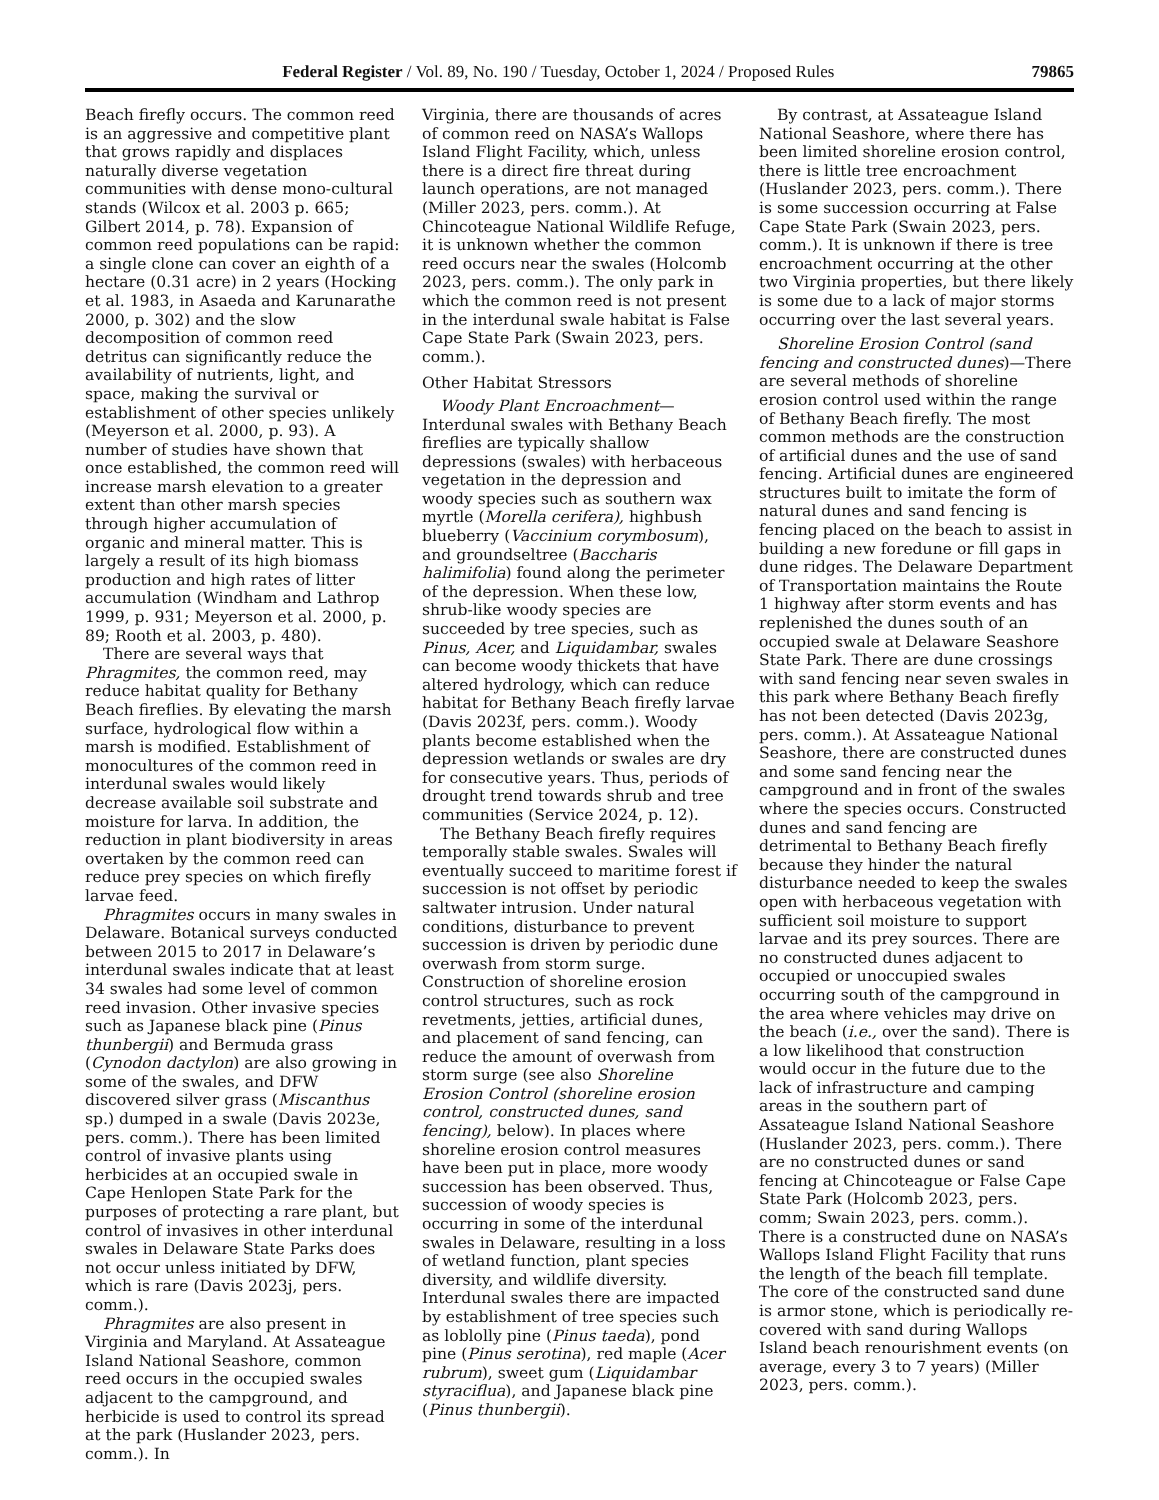Federal Register / Vol. 89, No. 190 / Tuesday, October 1, 2024 / Proposed Rules 79865
Beach firefly occurs. The common reed is an aggressive and competitive plant that grows rapidly and displaces naturally diverse vegetation communities with dense mono-cultural stands (Wilcox et al. 2003 p. 665; Gilbert 2014, p. 78). Expansion of common reed populations can be rapid: a single clone can cover an eighth of a hectare (0.31 acre) in 2 years (Hocking et al. 1983, in Asaeda and Karunarathe 2000, p. 302) and the slow decomposition of common reed detritus can significantly reduce the availability of nutrients, light, and space, making the survival or establishment of other species unlikely (Meyerson et al. 2000, p. 93). A number of studies have shown that once established, the common reed will increase marsh elevation to a greater extent than other marsh species through higher accumulation of organic and mineral matter. This is largely a result of its high biomass production and high rates of litter accumulation (Windham and Lathrop 1999, p. 931; Meyerson et al. 2000, p. 89; Rooth et al. 2003, p. 480).
There are several ways that Phragmites, the common reed, may reduce habitat quality for Bethany Beach fireflies. By elevating the marsh surface, hydrological flow within a marsh is modified. Establishment of monocultures of the common reed in interdunal swales would likely decrease available soil substrate and moisture for larva. In addition, the reduction in plant biodiversity in areas overtaken by the common reed can reduce prey species on which firefly larvae feed.
Phragmites occurs in many swales in Delaware. Botanical surveys conducted between 2015 to 2017 in Delaware’s interdunal swales indicate that at least 34 swales had some level of common reed invasion. Other invasive species such as Japanese black pine (Pinus thunbergii) and Bermuda grass (Cynodon dactylon) are also growing in some of the swales, and DFW discovered silver grass (Miscanthus sp.) dumped in a swale (Davis 2023e, pers. comm.). There has been limited control of invasive plants using herbicides at an occupied swale in Cape Henlopen State Park for the purposes of protecting a rare plant, but control of invasives in other interdunal swales in Delaware State Parks does not occur unless initiated by DFW, which is rare (Davis 2023j, pers. comm.).
Phragmites are also present in Virginia and Maryland. At Assateague Island National Seashore, common reed occurs in the occupied swales adjacent to the campground, and herbicide is used to control its spread at the park (Huslander 2023, pers. comm.). In
Virginia, there are thousands of acres of common reed on NASA’s Wallops Island Flight Facility, which, unless there is a direct fire threat during launch operations, are not managed (Miller 2023, pers. comm.). At Chincoteague National Wildlife Refuge, it is unknown whether the common reed occurs near the swales (Holcomb 2023, pers. comm.). The only park in which the common reed is not present in the interdunal swale habitat is False Cape State Park (Swain 2023, pers. comm.).
Other Habitat Stressors
Woody Plant Encroachment—Interdunal swales with Bethany Beach fireflies are typically shallow depressions (swales) with herbaceous vegetation in the depression and woody species such as southern wax myrtle (Morella cerifera), highbush blueberry (Vaccinium corymbosum), and groundseltree (Baccharis halimifolia) found along the perimeter of the depression. When these low, shrub-like woody species are succeeded by tree species, such as Pinus, Acer, and Liquidambar, swales can become woody thickets that have altered hydrology, which can reduce habitat for Bethany Beach firefly larvae (Davis 2023f, pers. comm.). Woody plants become established when the depression wetlands or swales are dry for consecutive years. Thus, periods of drought trend towards shrub and tree communities (Service 2024, p. 12).
The Bethany Beach firefly requires temporally stable swales. Swales will eventually succeed to maritime forest if succession is not offset by periodic saltwater intrusion. Under natural conditions, disturbance to prevent succession is driven by periodic dune overwash from storm surge. Construction of shoreline erosion control structures, such as rock revetments, jetties, artificial dunes, and placement of sand fencing, can reduce the amount of overwash from storm surge (see also Shoreline Erosion Control (shoreline erosion control, constructed dunes, sand fencing), below). In places where shoreline erosion control measures have been put in place, more woody succession has been observed. Thus, succession of woody species is occurring in some of the interdunal swales in Delaware, resulting in a loss of wetland function, plant species diversity, and wildlife diversity. Interdunal swales there are impacted by establishment of tree species such as loblolly pine (Pinus taeda), pond pine (Pinus serotina), red maple (Acer rubrum), sweet gum (Liquidambar styraciflua), and Japanese black pine (Pinus thunbergii).
By contrast, at Assateague Island National Seashore, where there has been limited shoreline erosion control, there is little tree encroachment (Huslander 2023, pers. comm.). There is some succession occurring at False Cape State Park (Swain 2023, pers. comm.). It is unknown if there is tree encroachment occurring at the other two Virginia properties, but there likely is some due to a lack of major storms occurring over the last several years.
Shoreline Erosion Control (sand fencing and constructed dunes)—There are several methods of shoreline erosion control used within the range of Bethany Beach firefly. The most common methods are the construction of artificial dunes and the use of sand fencing. Artificial dunes are engineered structures built to imitate the form of natural dunes and sand fencing is fencing placed on the beach to assist in building a new foredune or fill gaps in dune ridges. The Delaware Department of Transportation maintains the Route 1 highway after storm events and has replenished the dunes south of an occupied swale at Delaware Seashore State Park. There are dune crossings with sand fencing near seven swales in this park where Bethany Beach firefly has not been detected (Davis 2023g, pers. comm.). At Assateague National Seashore, there are constructed dunes and some sand fencing near the campground and in front of the swales where the species occurs. Constructed dunes and sand fencing are detrimental to Bethany Beach firefly because they hinder the natural disturbance needed to keep the swales open with herbaceous vegetation with sufficient soil moisture to support larvae and its prey sources. There are no constructed dunes adjacent to occupied or unoccupied swales occurring south of the campground in the area where vehicles may drive on the beach (i.e., over the sand). There is a low likelihood that construction would occur in the future due to the lack of infrastructure and camping areas in the southern part of Assateague Island National Seashore (Huslander 2023, pers. comm.). There are no constructed dunes or sand fencing at Chincoteague or False Cape State Park (Holcomb 2023, pers. comm; Swain 2023, pers. comm.). There is a constructed dune on NASA’s Wallops Island Flight Facility that runs the length of the beach fill template. The core of the constructed sand dune is armor stone, which is periodically re-covered with sand during Wallops Island beach renourishment events (on average, every 3 to 7 years) (Miller 2023, pers. comm.).